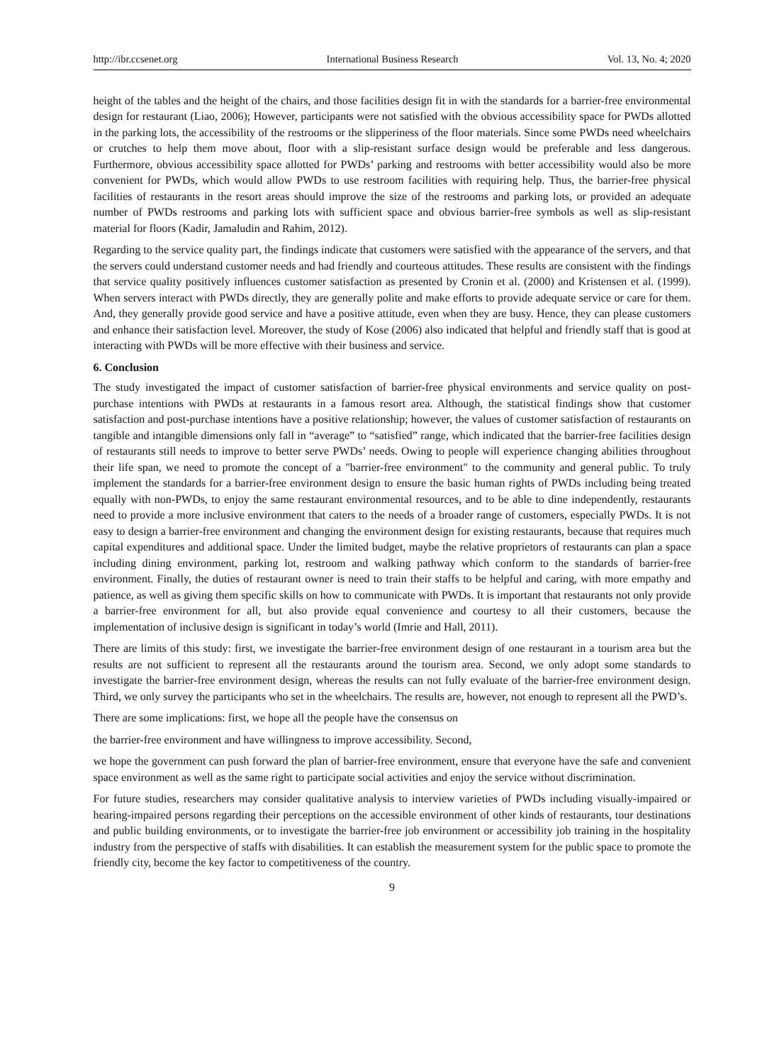http://ibr.ccsenet.org International Business Research Vol. 13, No. 4; 2020
height of the tables and the height of the chairs, and those facilities design fit in with the standards for a barrier-free environmental design for restaurant (Liao, 2006); However, participants were not satisfied with the obvious accessibility space for PWDs allotted in the parking lots, the accessibility of the restrooms or the slipperiness of the floor materials. Since some PWDs need wheelchairs or crutches to help them move about, floor with a slip-resistant surface design would be preferable and less dangerous. Furthermore, obvious accessibility space allotted for PWDs’ parking and restrooms with better accessibility would also be more convenient for PWDs, which would allow PWDs to use restroom facilities with requiring help. Thus, the barrier-free physical facilities of restaurants in the resort areas should improve the size of the restrooms and parking lots, or provided an adequate number of PWDs restrooms and parking lots with sufficient space and obvious barrier-free symbols as well as slip-resistant material for floors (Kadir, Jamaludin and Rahim, 2012).
Regarding to the service quality part, the findings indicate that customers were satisfied with the appearance of the servers, and that the servers could understand customer needs and had friendly and courteous attitudes. These results are consistent with the findings that service quality positively influences customer satisfaction as presented by Cronin et al. (2000) and Kristensen et al. (1999). When servers interact with PWDs directly, they are generally polite and make efforts to provide adequate service or care for them. And, they generally provide good service and have a positive attitude, even when they are busy. Hence, they can please customers and enhance their satisfaction level. Moreover, the study of Kose (2006) also indicated that helpful and friendly staff that is good at interacting with PWDs will be more effective with their business and service.
6. Conclusion
The study investigated the impact of customer satisfaction of barrier-free physical environments and service quality on post-purchase intentions with PWDs at restaurants in a famous resort area. Although, the statistical findings show that customer satisfaction and post-purchase intentions have a positive relationship; however, the values of customer satisfaction of restaurants on tangible and intangible dimensions only fall in “average” to “satisfied” range, which indicated that the barrier-free facilities design of restaurants still needs to improve to better serve PWDs’ needs. Owing to people will experience changing abilities throughout their life span, we need to promote the concept of a "barrier-free environment" to the community and general public. To truly implement the standards for a barrier-free environment design to ensure the basic human rights of PWDs including being treated equally with non-PWDs, to enjoy the same restaurant environmental resources, and to be able to dine independently, restaurants need to provide a more inclusive environment that caters to the needs of a broader range of customers, especially PWDs. It is not easy to design a barrier-free environment and changing the environment design for existing restaurants, because that requires much capital expenditures and additional space. Under the limited budget, maybe the relative proprietors of restaurants can plan a space including dining environment, parking lot, restroom and walking pathway which conform to the standards of barrier-free environment. Finally, the duties of restaurant owner is need to train their staffs to be helpful and caring, with more empathy and patience, as well as giving them specific skills on how to communicate with PWDs. It is important that restaurants not only provide a barrier-free environment for all, but also provide equal convenience and courtesy to all their customers, because the implementation of inclusive design is significant in today’s world (Imrie and Hall, 2011).
There are limits of this study: first, we investigate the barrier-free environment design of one restaurant in a tourism area but the results are not sufficient to represent all the restaurants around the tourism area. Second, we only adopt some standards to investigate the barrier-free environment design, whereas the results can not fully evaluate of the barrier-free environment design. Third, we only survey the participants who set in the wheelchairs. The results are, however, not enough to represent all the PWD’s.
There are some implications: first, we hope all the people have the consensus on
the barrier-free environment and have willingness to improve accessibility. Second,
we hope the government can push forward the plan of barrier-free environment, ensure that everyone have the safe and convenient space environment as well as the same right to participate social activities and enjoy the service without discrimination.
For future studies, researchers may consider qualitative analysis to interview varieties of PWDs including visually-impaired or hearing-impaired persons regarding their perceptions on the accessible environment of other kinds of restaurants, tour destinations and public building environments, or to investigate the barrier-free job environment or accessibility job training in the hospitality industry from the perspective of staffs with disabilities. It can establish the measurement system for the public space to promote the friendly city, become the key factor to competitiveness of the country.
9